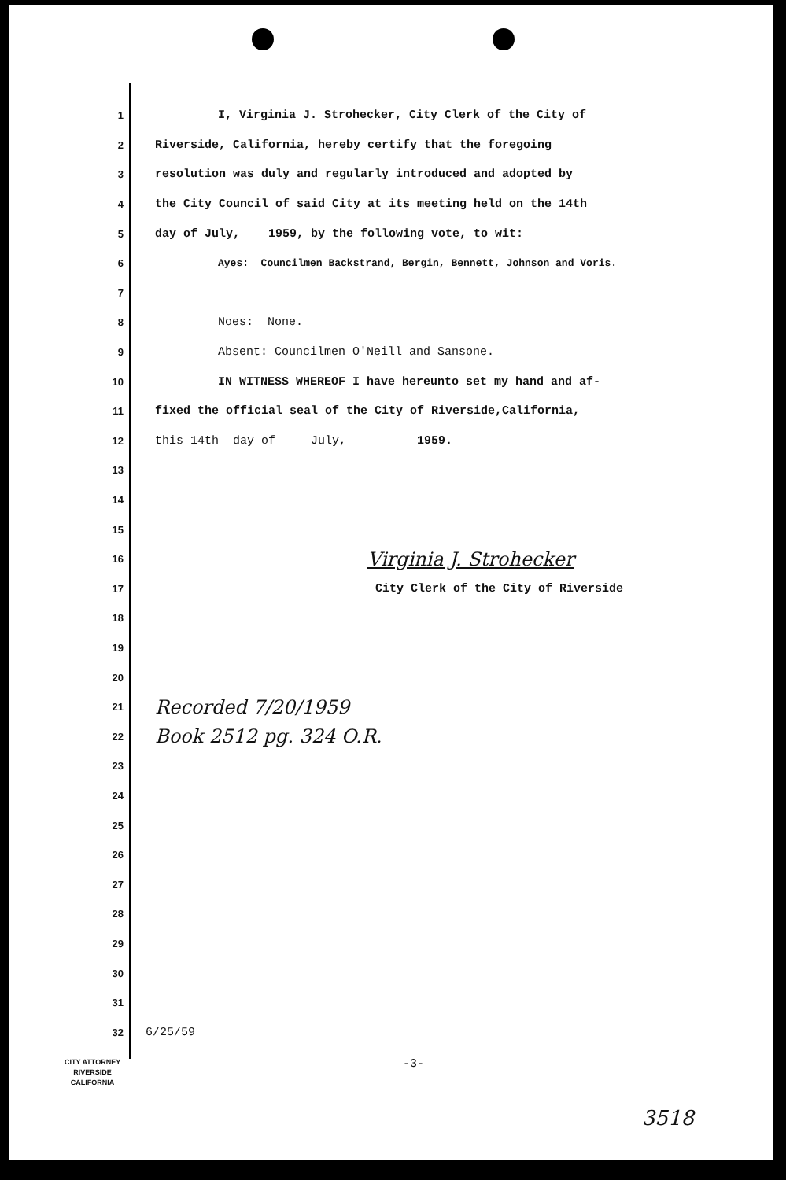1 I, Virginia J. Strohecker, City Clerk of the City of
2 Riverside, California, hereby certify that the foregoing
3 resolution was duly and regularly introduced and adopted by
4 the City Council of said City at its meeting held on the 14th
5 day of July, 1959, by the following vote, to wit:
6 Ayes: Councilmen Backstrand, Bergin, Bennett, Johnson and Voris.
7
8 Noes: None.
9 Absent: Councilmen O'Neill and Sansone.
10 IN WITNESS WHEREOF I have hereunto set my hand and af-
11 fixed the official seal of the City of Riverside,California,
12 this 14th day of July, 1959.
13
14
15
16 Virginia J. Strohecker
17 City Clerk of the City of Riverside
18
19
20
21 Recorded 7/20/1959
22 Book 2512 pg. 324 O.R.
23
24
25
26
27
28
29
30
31
32 6/25/59
CITY ATTORNEY
RIVERSIDE
CALIFORNIA
-3-
3518